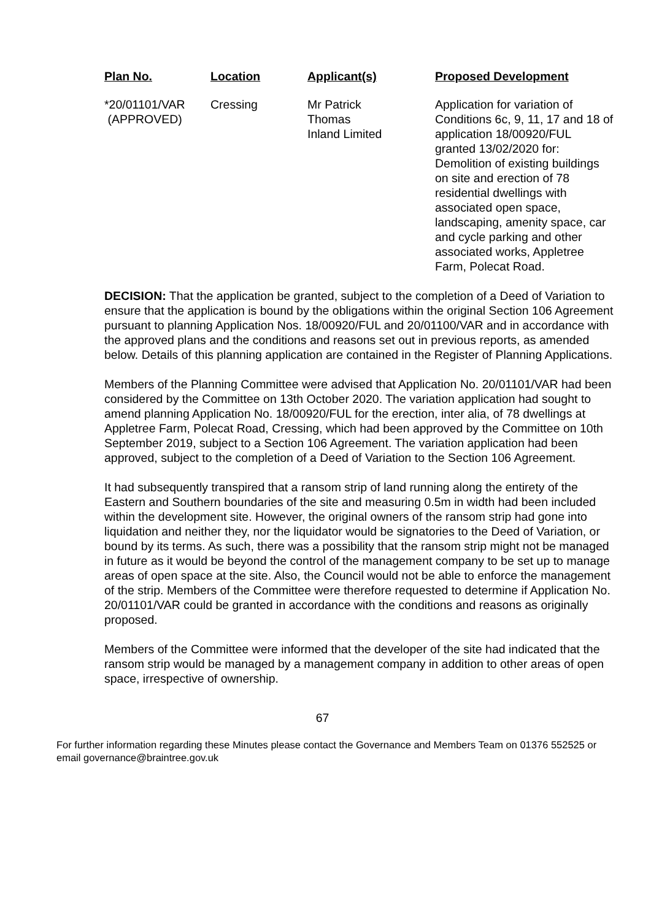| Plan No. | Location | Applicant(s) | Proposed Development |
| --- | --- | --- | --- |
| *20/01101/VAR (APPROVED) | Cressing | Mr Patrick Thomas Inland Limited | Application for variation of Conditions 6c, 9, 11, 17 and 18 of application 18/00920/FUL granted 13/02/2020 for: Demolition of existing buildings on site and erection of 78 residential dwellings with associated open space, landscaping, amenity space, car and cycle parking and other associated works, Appletree Farm, Polecat Road. |
DECISION: That the application be granted, subject to the completion of a Deed of Variation to ensure that the application is bound by the obligations within the original Section 106 Agreement pursuant to planning Application Nos. 18/00920/FUL and 20/01100/VAR and in accordance with the approved plans and the conditions and reasons set out in previous reports, as amended below. Details of this planning application are contained in the Register of Planning Applications.
Members of the Planning Committee were advised that Application No. 20/01101/VAR had been considered by the Committee on 13th October 2020. The variation application had sought to amend planning Application No. 18/00920/FUL for the erection, inter alia, of 78 dwellings at Appletree Farm, Polecat Road, Cressing, which had been approved by the Committee on 10th September 2019, subject to a Section 106 Agreement. The variation application had been approved, subject to the completion of a Deed of Variation to the Section 106 Agreement.
It had subsequently transpired that a ransom strip of land running along the entirety of the Eastern and Southern boundaries of the site and measuring 0.5m in width had been included within the development site. However, the original owners of the ransom strip had gone into liquidation and neither they, nor the liquidator would be signatories to the Deed of Variation, or bound by its terms. As such, there was a possibility that the ransom strip might not be managed in future as it would be beyond the control of the management company to be set up to manage areas of open space at the site. Also, the Council would not be able to enforce the management of the strip. Members of the Committee were therefore requested to determine if Application No. 20/01101/VAR could be granted in accordance with the conditions and reasons as originally proposed.
Members of the Committee were informed that the developer of the site had indicated that the ransom strip would be managed by a management company in addition to other areas of open space, irrespective of ownership.
67
For further information regarding these Minutes please contact the Governance and Members Team on 01376 552525 or email governance@braintree.gov.uk